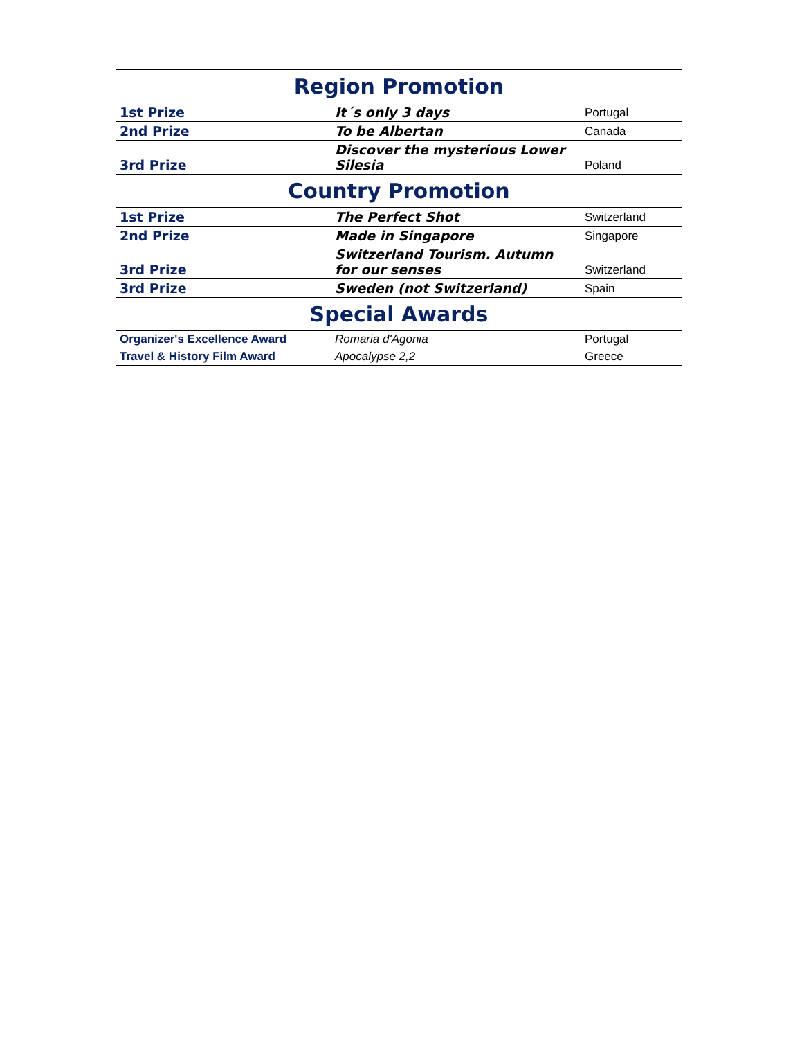| Region Promotion | | |
| --- | --- | --- |
| 1st Prize | It´s only 3 days | Portugal |
| 2nd Prize | To be Albertan | Canada |
| 3rd Prize | Discover the mysterious Lower Silesia | Poland |
| Country Promotion | | |
| 1st Prize | The Perfect Shot | Switzerland |
| 2nd Prize | Made in Singapore | Singapore |
| 3rd Prize | Switzerland Tourism. Autumn for our senses | Switzerland |
| 3rd Prize | Sweden (not Switzerland) | Spain |
| Special Awards | | |
| Organizer's Excellence Award | Romaria d'Agonia | Portugal |
| Travel & History Film Award | Apocalypse 2,2 | Greece |